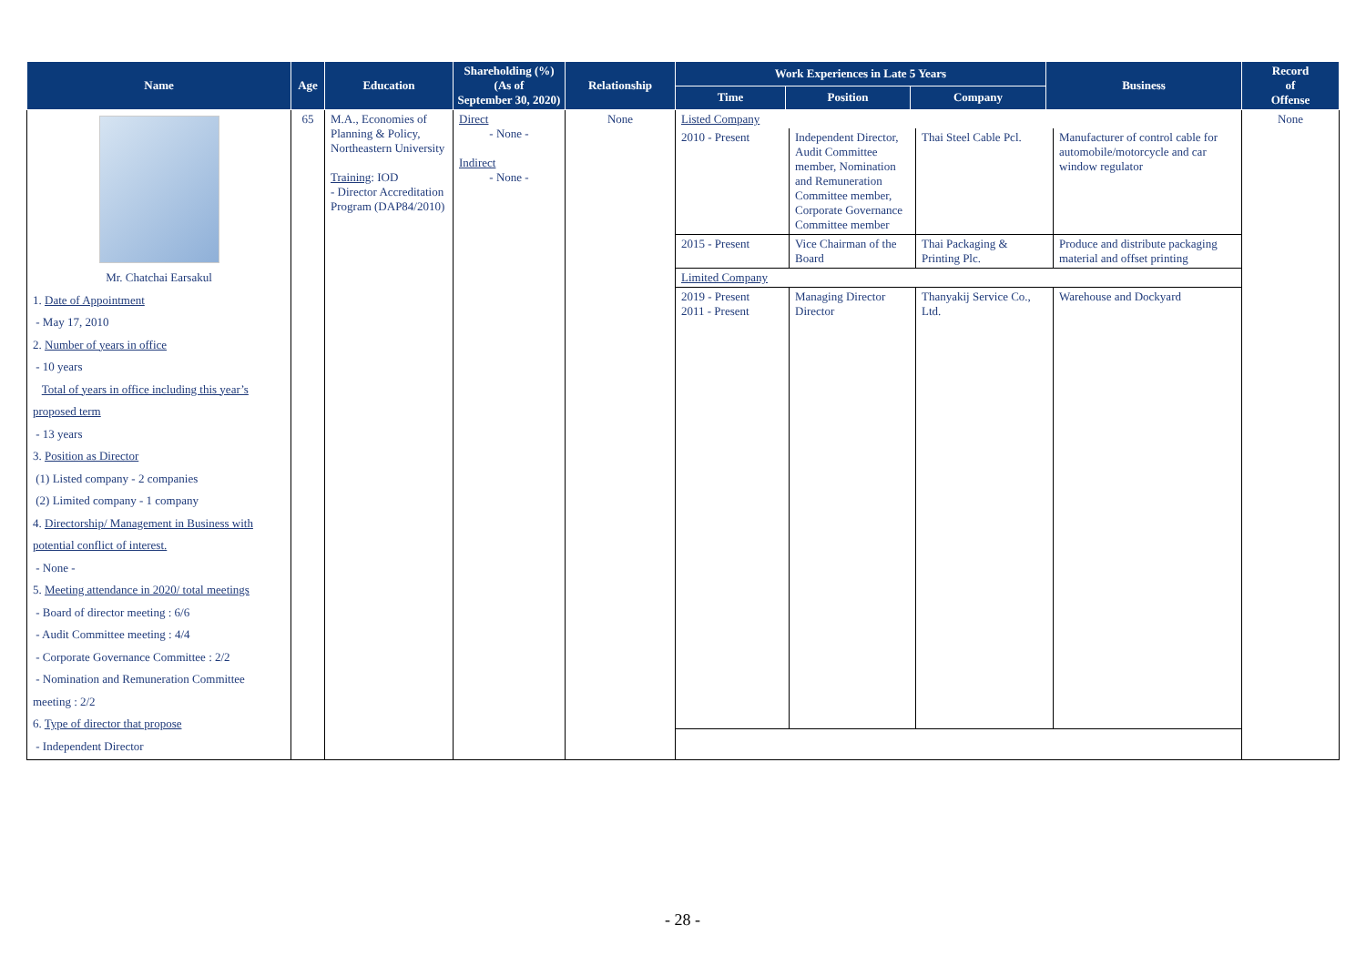| Name | Age | Education | Shareholding (%) (As of September 30, 2020) | Relationship | Work Experiences in Late 5 Years | | | Business | Record of Offense |
| --- | --- | --- | --- | --- | --- | --- | --- | --- | --- |
| | | | | | Time | Position | Company | | |
| Mr. Chatchai Earsakul 1. Date of Appointment - May 17, 2010 2. Number of years in office - 10 years Total of years in office including this year’s proposed term - 13 years 3. Position as Director (1) Listed company - 2 companies (2) Limited company - 1 company 4. Directorship/ Management in Business with potential conflict of interest. - None - 5. Meeting attendance in 2020/ total meetings - Board of director meeting : 6/6 - Audit Committee meeting : 4/4 - Corporate Governance Committee : 2/2 - Nomination and Remuneration Committee meeting : 2/2 6. Type of director that propose - Independent Director | 65 | M.A., Economies of Planning & Policy, Northeastern University Training : IOD - Director Accreditation Program (DAP84/2010) | Direct - None - Indirect - None - | None | / Listed Company / / / / / 2010 - Present / Independent Director, Audit Committee member, Nomination and Remuneration Committee member, Corporate Governance Committee member / Thai Steel Cable Pcl. / Manufacturer of control cable for automobile/motorcycle and car window regulator / / 2015 - Present / Vice Chairman of the Board / Thai Packaging & Printing Plc. / Produce and distribute packaging material and offset printing / / Limited Company / / / / / 2019 - Present 2011 - Present / Managing Director Director / Thanyakij Service Co., Ltd. / Warehouse and Dockyard / | | | | None |
- 28 -